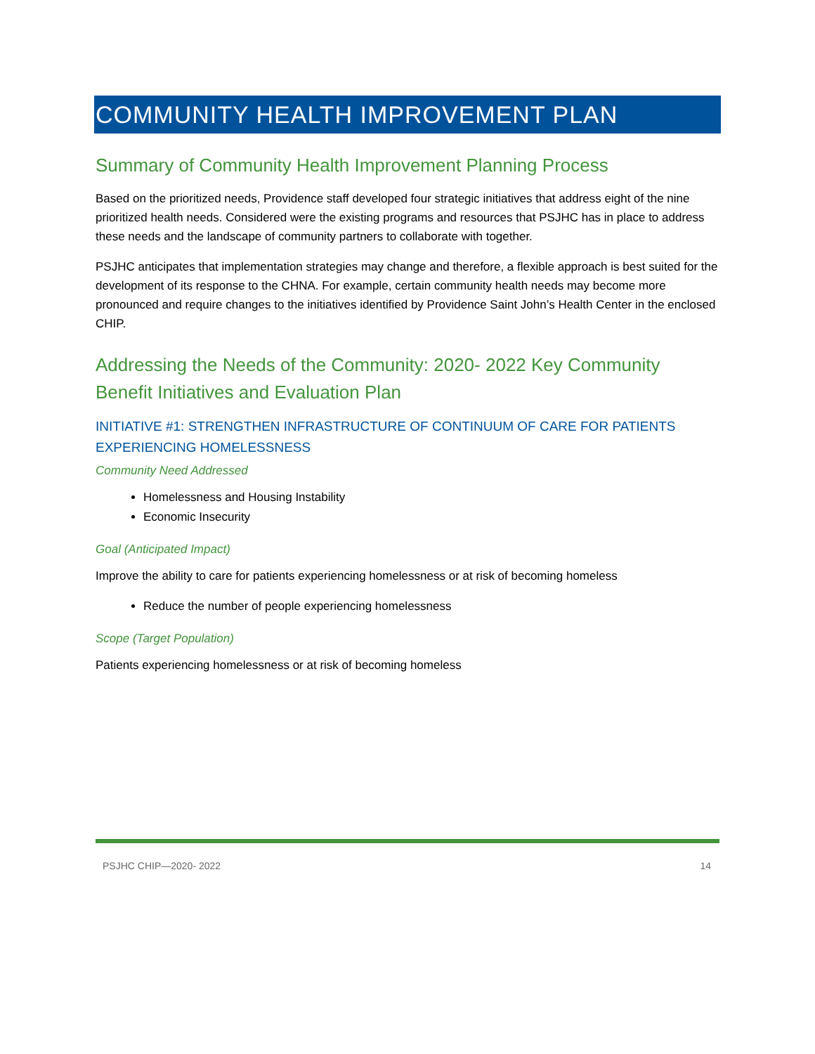COMMUNITY HEALTH IMPROVEMENT PLAN
Summary of Community Health Improvement Planning Process
Based on the prioritized needs, Providence staff developed four strategic initiatives that address eight of the nine prioritized health needs. Considered were the existing programs and resources that PSJHC has in place to address these needs and the landscape of community partners to collaborate with together.
PSJHC anticipates that implementation strategies may change and therefore, a flexible approach is best suited for the development of its response to the CHNA. For example, certain community health needs may become more pronounced and require changes to the initiatives identified by Providence Saint John’s Health Center in the enclosed CHIP.
Addressing the Needs of the Community: 2020- 2022 Key Community Benefit Initiatives and Evaluation Plan
INITIATIVE #1: STRENGTHEN INFRASTRUCTURE OF CONTINUUM OF CARE FOR PATIENTS EXPERIENCING HOMELESSNESS
Community Need Addressed
Homelessness and Housing Instability
Economic Insecurity
Goal (Anticipated Impact)
Improve the ability to care for patients experiencing homelessness or at risk of becoming homeless
Reduce the number of people experiencing homelessness
Scope (Target Population)
Patients experiencing homelessness or at risk of becoming homeless
PSJHC CHIP—2020- 2022 14